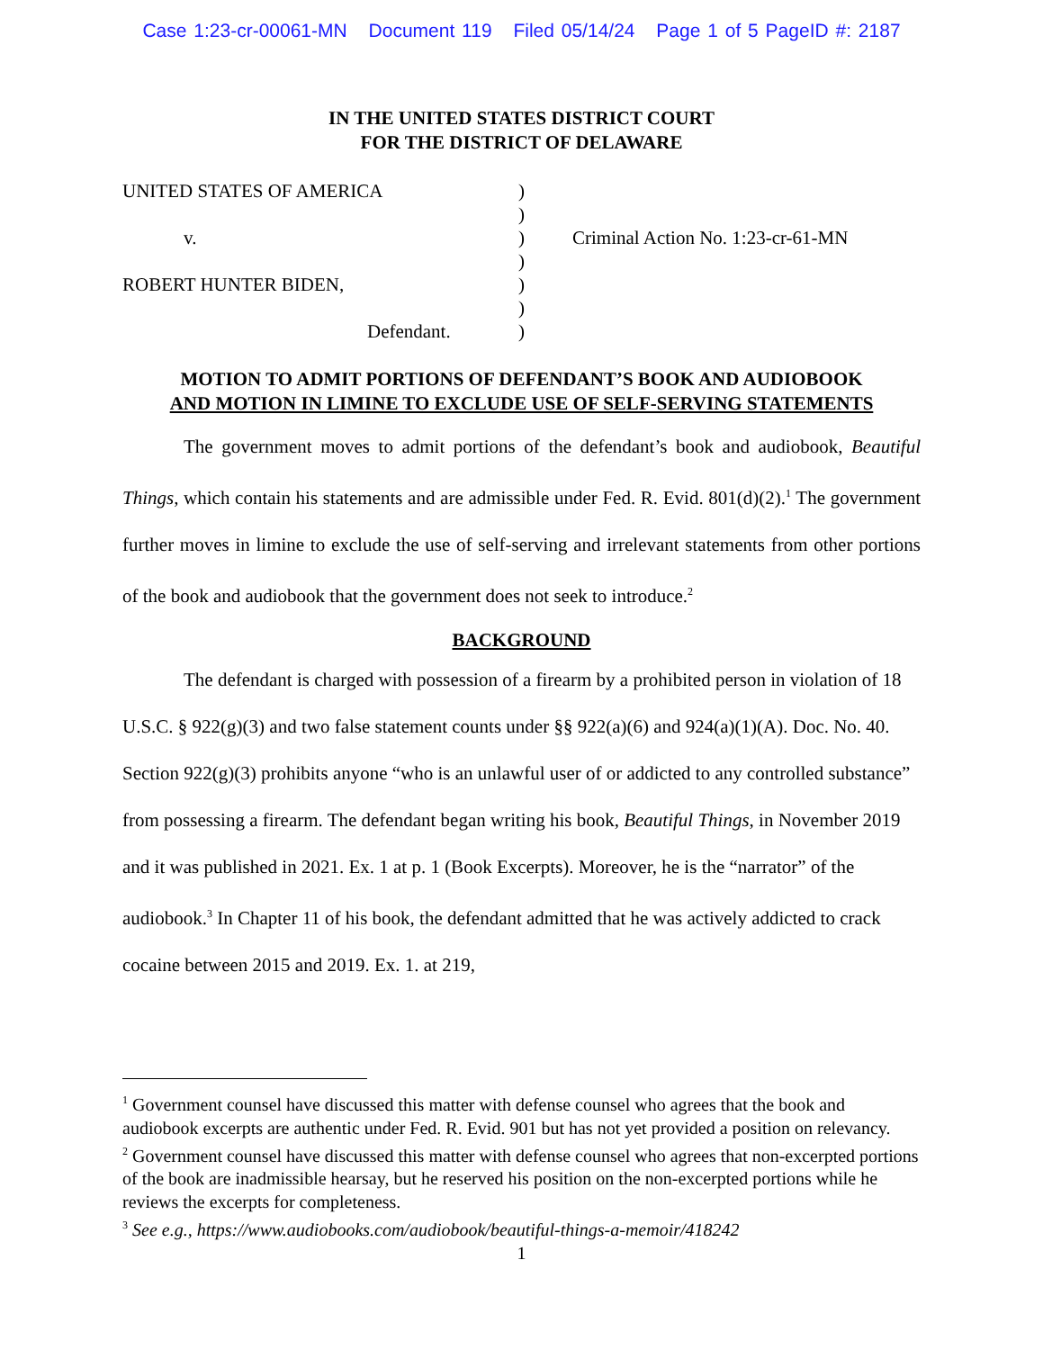Case 1:23-cr-00061-MN Document 119 Filed 05/14/24 Page 1 of 5 PageID #: 2187
IN THE UNITED STATES DISTRICT COURT
FOR THE DISTRICT OF DELAWARE
| UNITED STATES OF AMERICA | ) | |
| | ) | |
| v. | ) | Criminal Action No. 1:23-cr-61-MN |
| | ) | |
| ROBERT HUNTER BIDEN, | ) | |
| | ) | |
| Defendant. | ) | |
MOTION TO ADMIT PORTIONS OF DEFENDANT’S BOOK AND AUDIOBOOK
AND MOTION IN LIMINE TO EXCLUDE USE OF SELF-SERVING STATEMENTS
The government moves to admit portions of the defendant’s book and audiobook, Beautiful Things, which contain his statements and are admissible under Fed. R. Evid. 801(d)(2).<sup>1</sup> The government further moves in limine to exclude the use of self-serving and irrelevant statements from other portions of the book and audiobook that the government does not seek to introduce.<sup>2</sup>
BACKGROUND
The defendant is charged with possession of a firearm by a prohibited person in violation of 18 U.S.C. § 922(g)(3) and two false statement counts under §§ 922(a)(6) and 924(a)(1)(A). Doc. No. 40. Section 922(g)(3) prohibits anyone “who is an unlawful user of or addicted to any controlled substance” from possessing a firearm. The defendant began writing his book, Beautiful Things, in November 2019 and it was published in 2021. Ex. 1 at p. 1 (Book Excerpts). Moreover, he is the “narrator” of the audiobook.<sup>3</sup> In Chapter 11 of his book, the defendant admitted that he was actively addicted to crack cocaine between 2015 and 2019. Ex. 1. at 219,
<sup>1</sup> Government counsel have discussed this matter with defense counsel who agrees that the book and audiobook excerpts are authentic under Fed. R. Evid. 901 but has not yet provided a position on relevancy.
<sup>2</sup> Government counsel have discussed this matter with defense counsel who agrees that non-excerpted portions of the book are inadmissible hearsay, but he reserved his position on the non-excerpted portions while he reviews the excerpts for completeness.
<sup>3</sup> See e.g., https://www.audiobooks.com/audiobook/beautiful-things-a-memoir/418242
1